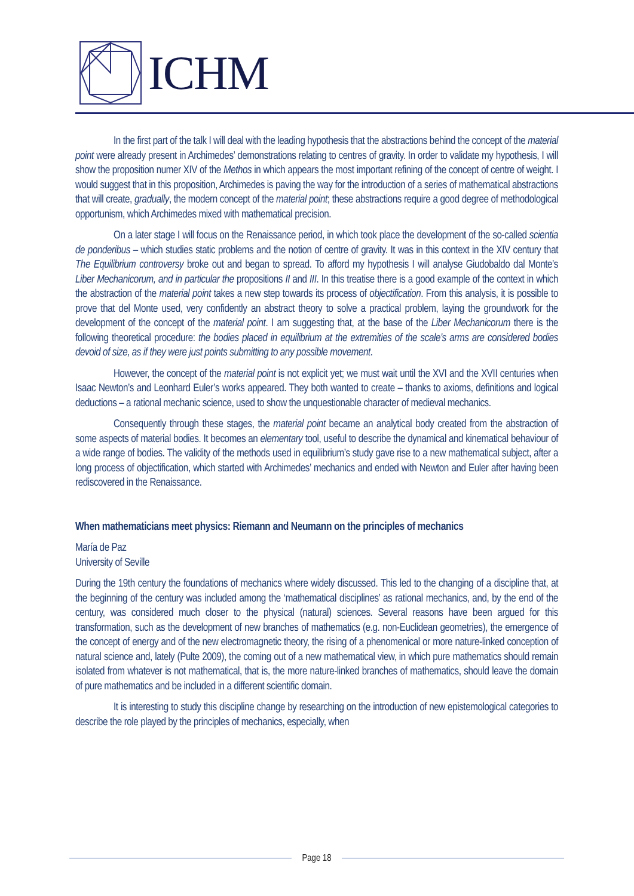ICHM
In the first part of the talk I will deal with the leading hypothesis that the abstractions behind the concept of the material point were already present in Archimedes’ demonstrations relating to centres of gravity. In order to validate my hypothesis, I will show the proposition numer XIV of the Methos in which appears the most important refining of the concept of centre of weight. I would suggest that in this proposition, Archimedes is paving the way for the introduction of a series of mathematical abstractions that will create, gradually, the modern concept of the material point; these abstractions require a good degree of methodological opportunism, which Archimedes mixed with mathematical precision.
On a later stage I will focus on the Renaissance period, in which took place the development of the so-called scientia de ponderibus – which studies static problems and the notion of centre of gravity. It was in this context in the XIV century that The Equilibrium controversy broke out and began to spread. To afford my hypothesis I will analyse Giudobaldo dal Monte’s Liber Mechanicorum, and in particular the propositions II and III. In this treatise there is a good example of the context in which the abstraction of the material point takes a new step towards its process of objectification. From this analysis, it is possible to prove that del Monte used, very confidently an abstract theory to solve a practical problem, laying the groundwork for the development of the concept of the material point. I am suggesting that, at the base of the Liber Mechanicorum there is the following theoretical procedure: the bodies placed in equilibrium at the extremities of the scale’s arms are considered bodies devoid of size, as if they were just points submitting to any possible movement.
However, the concept of the material point is not explicit yet; we must wait until the XVI and the XVII centuries when Isaac Newton’s and Leonhard Euler’s works appeared. They both wanted to create – thanks to axioms, definitions and logical deductions – a rational mechanic science, used to show the unquestionable character of medieval mechanics.
Consequently through these stages, the material point became an analytical body created from the abstraction of some aspects of material bodies. It becomes an elementary tool, useful to describe the dynamical and kinematical behaviour of a wide range of bodies. The validity of the methods used in equilibrium’s study gave rise to a new mathematical subject, after a long process of objectification, which started with Archimedes’ mechanics and ended with Newton and Euler after having been rediscovered in the Renaissance.
When mathematicians meet physics: Riemann and Neumann on the principles of mechanics
María de Paz
University of Seville
During the 19th century the foundations of mechanics where widely discussed. This led to the changing of a discipline that, at the beginning of the century was included among the ‘mathematical disciplines’ as rational mechanics, and, by the end of the century, was considered much closer to the physical (natural) sciences. Several reasons have been argued for this transformation, such as the development of new branches of mathematics (e.g. non-Euclidean geometries), the emergence of the concept of energy and of the new electromagnetic theory, the rising of a phenomenical or more nature-linked conception of natural science and, lately (Pulte 2009), the coming out of a new mathematical view, in which pure mathematics should remain isolated from whatever is not mathematical, that is, the more nature-linked branches of mathematics, should leave the domain of pure mathematics and be included in a different scientific domain.
It is interesting to study this discipline change by researching on the introduction of new epistemological categories to describe the role played by the principles of mechanics, especially, when
Page 18